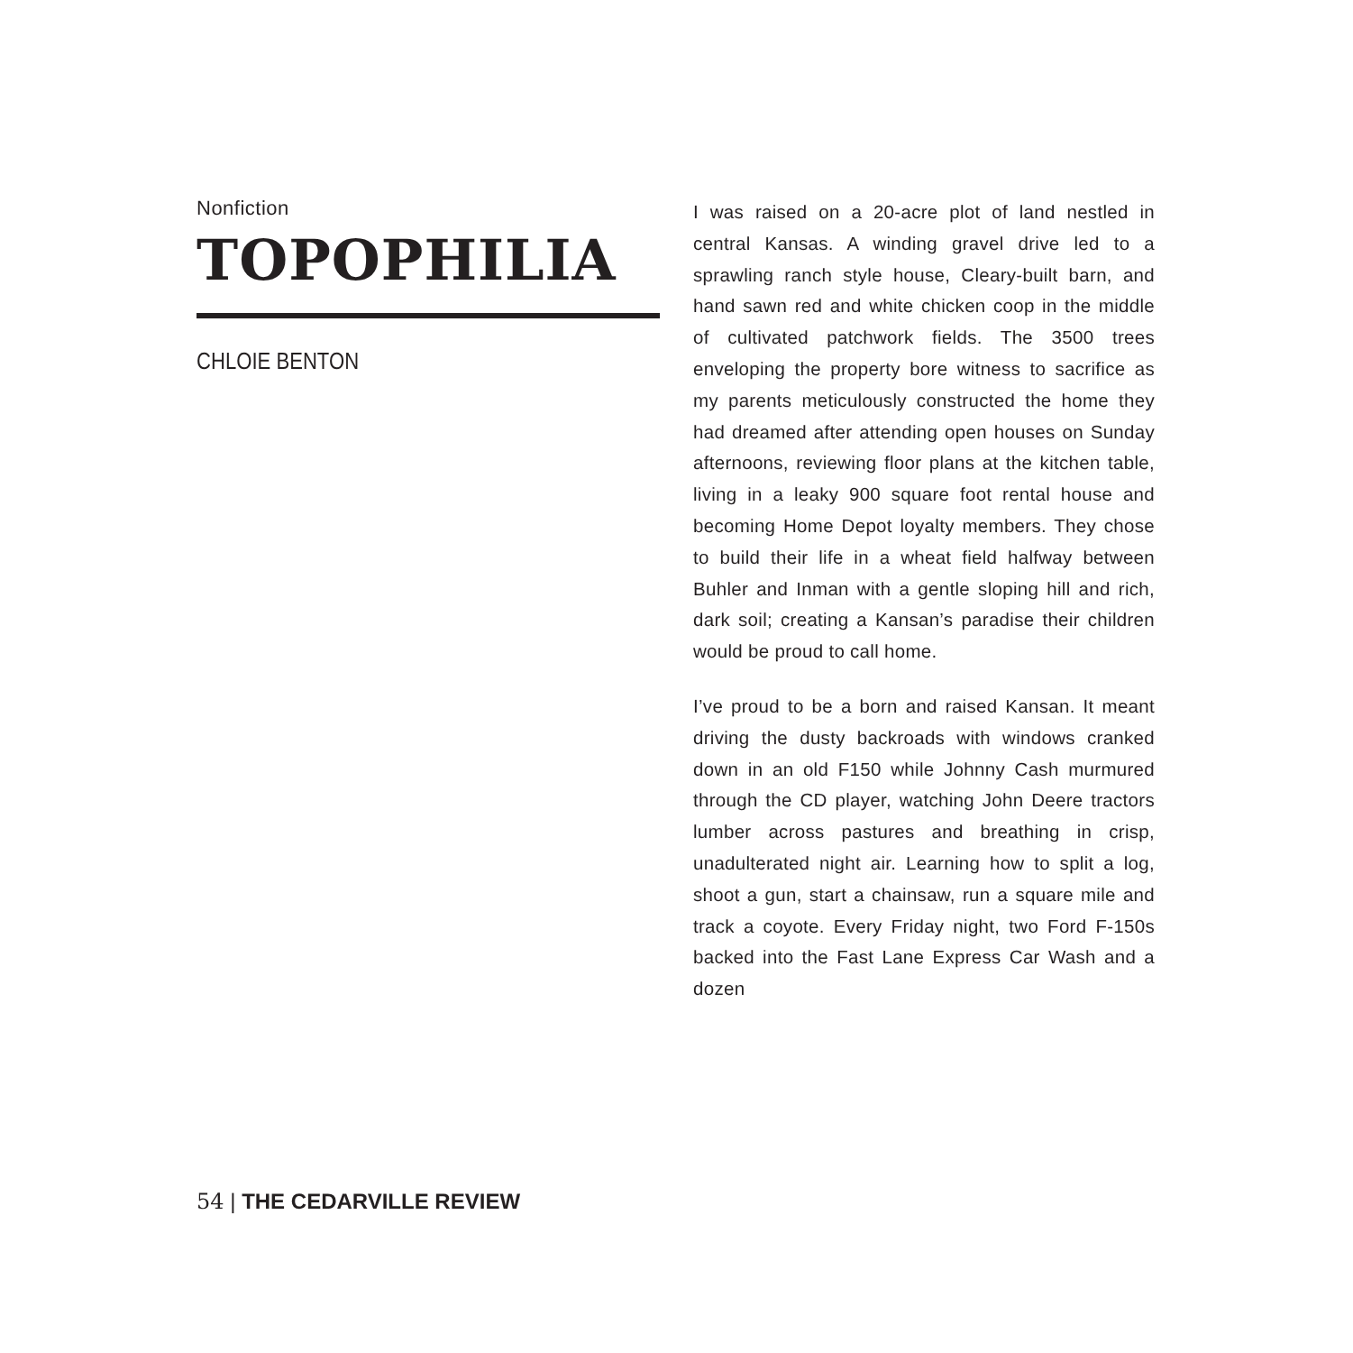Nonfiction
TOPOPHILIA
CHLOIE BENTON
I was raised on a 20-acre plot of land nestled in central Kansas. A winding gravel drive led to a sprawling ranch style house, Cleary-built barn, and hand sawn red and white chicken coop in the middle of cultivated patchwork fields. The 3500 trees enveloping the property bore witness to sacrifice as my parents meticulously constructed the home they had dreamed after attending open houses on Sunday afternoons, reviewing floor plans at the kitchen table, living in a leaky 900 square foot rental house and becoming Home Depot loyalty members. They chose to build their life in a wheat field halfway between Buhler and Inman with a gentle sloping hill and rich, dark soil; creating a Kansan’s paradise their children would be proud to call home.
I’ve proud to be a born and raised Kansan. It meant driving the dusty backroads with windows cranked down in an old F150 while Johnny Cash murmured through the CD player, watching John Deere tractors lumber across pastures and breathing in crisp, unadulterated night air. Learning how to split a log, shoot a gun, start a chainsaw, run a square mile and track a coyote. Every Friday night, two Ford F-150s backed into the Fast Lane Express Car Wash and a dozen
54 | THE CEDARVILLE REVIEW